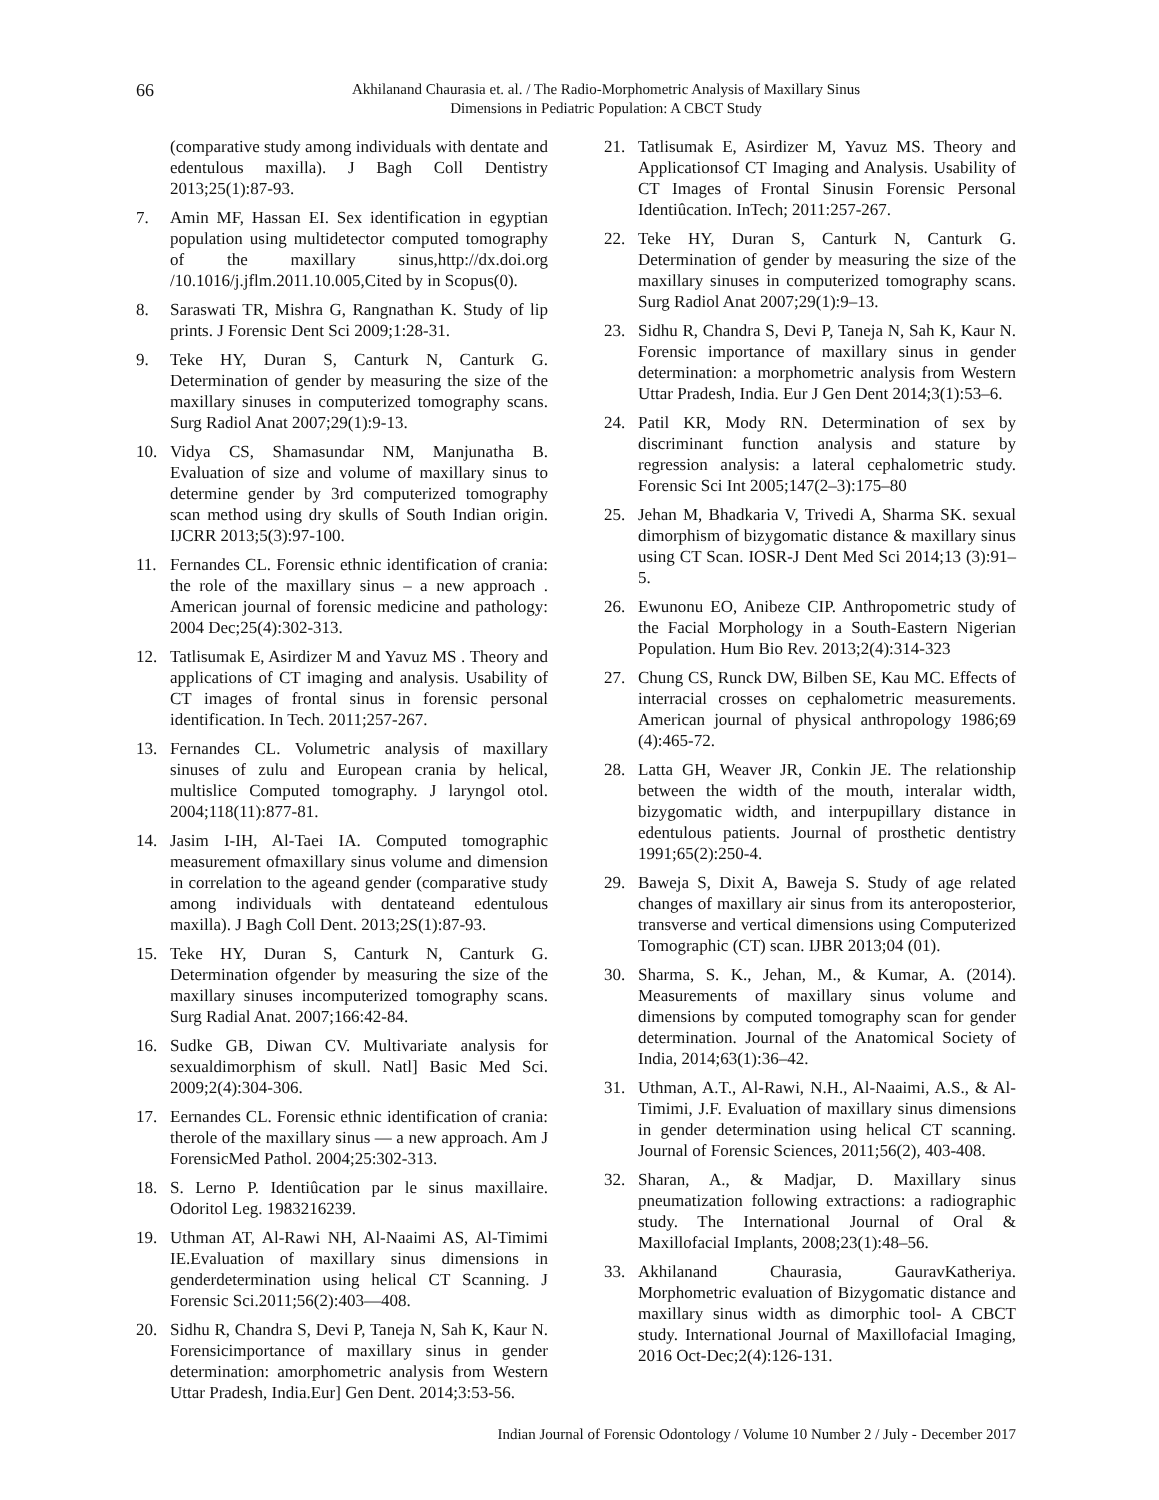66
Akhilanand Chaurasia et. al. / The Radio-Morphometric Analysis of Maxillary Sinus
Dimensions in Pediatric Population: A CBCT Study
(comparative study among individuals with dentate and edentulous maxilla). J Bagh Coll Dentistry 2013;25(1):87-93.
7. Amin MF, Hassan EI. Sex identification in egyptian population using multidetector computed tomography of the maxillary sinus,http://dx.doi.org /10.1016/j.jflm.2011.10.005,Cited by in Scopus(0).
8. Saraswati TR, Mishra G, Rangnathan K. Study of lip prints. J Forensic Dent Sci 2009;1:28-31.
9. Teke HY, Duran S, Canturk N, Canturk G. Determination of gender by measuring the size of the maxillary sinuses in computerized tomography scans. Surg Radiol Anat 2007;29(1):9-13.
10. Vidya CS, Shamasundar NM, Manjunatha B. Evaluation of size and volume of maxillary sinus to determine gender by 3rd computerized tomography scan method using dry skulls of South Indian origin. IJCRR 2013;5(3):97-100.
11. Fernandes CL. Forensic ethnic identification of crania: the role of the maxillary sinus – a new approach . American journal of forensic medicine and pathology: 2004 Dec;25(4):302-313.
12. Tatlisumak E, Asirdizer M and Yavuz MS . Theory and applications of CT imaging and analysis. Usability of CT images of frontal sinus in forensic personal identification. In Tech. 2011;257-267.
13. Fernandes CL. Volumetric analysis of maxillary sinuses of zulu and European crania by helical, multislice Computed tomography. J laryngol otol. 2004;118(11):877-81.
14. Jasim I-IH, Al-Taei IA. Computed tomographic measurement ofmaxillary sinus volume and dimension in correlation to the ageand gender (comparative study among individuals with dentateand edentulous maxilla). J Bagh Coll Dent. 2013;2S(1):87-93.
15. Teke HY, Duran S, Canturk N, Canturk G. Determination ofgender by measuring the size of the maxillary sinuses incomputerized tomography scans. Surg Radial Anat. 2007;166:42-84.
16. Sudke GB, Diwan CV. Multivariate analysis for sexualdimorphism of skull. Natl] Basic Med Sci. 2009;2(4):304-306.
17. Eernandes CL. Forensic ethnic identification of crania: therole of the maxillary sinus — a new approach. Am J ForensicMed Pathol. 2004;25:302-313.
18. S. Lerno P. Identiûcation par le sinus maxillaire. Odoritol Leg. 1983216239.
19. Uthman AT, Al-Rawi NH, Al-Naaimi AS, Al-Timimi IE.Evaluation of maxillary sinus dimensions in genderdetermination using helical CT Scanning. J Forensic Sci.2011;56(2):403—408.
20. Sidhu R, Chandra S, Devi P, Taneja N, Sah K, Kaur N. Forensicimportance of maxillary sinus in gender determination: amorphometric analysis from Western Uttar Pradesh, India.Eur] Gen Dent. 2014;3:53-56.
21. Tatlisumak E, Asirdizer M, Yavuz MS. Theory and Applicationsof CT Imaging and Analysis. Usability of CT Images of Frontal Sinusin Forensic Personal Identiûcation. InTech; 2011:257-267.
22. Teke HY, Duran S, Canturk N, Canturk G. Determination of gender by measuring the size of the maxillary sinuses in computerized tomography scans. Surg Radiol Anat 2007;29(1):9–13.
23. Sidhu R, Chandra S, Devi P, Taneja N, Sah K, Kaur N. Forensic importance of maxillary sinus in gender determination: a morphometric analysis from Western Uttar Pradesh, India. Eur J Gen Dent 2014;3(1):53–6.
24. Patil KR, Mody RN. Determination of sex by discriminant function analysis and stature by regression analysis: a lateral cephalometric study. Forensic Sci Int 2005;147(2–3):175–80
25. Jehan M, Bhadkaria V, Trivedi A, Sharma SK. sexual dimorphism of bizygomatic distance & maxillary sinus using CT Scan. IOSR-J Dent Med Sci 2014;13 (3):91–5.
26. Ewunonu EO, Anibeze CIP. Anthropometric study of the Facial Morphology in a South-Eastern Nigerian Population. Hum Bio Rev. 2013;2(4):314-323
27. Chung CS, Runck DW, Bilben SE, Kau MC. Effects of interracial crosses on cephalometric measurements. American journal of physical anthropology 1986;69 (4):465-72.
28. Latta GH, Weaver JR, Conkin JE. The relationship between the width of the mouth, interalar width, bizygomatic width, and interpupillary distance in edentulous patients. Journal of prosthetic dentistry 1991;65(2):250-4.
29. Baweja S, Dixit A, Baweja S. Study of age related changes of maxillary air sinus from its anteroposterior, transverse and vertical dimensions using Computerized Tomographic (CT) scan. IJBR 2013;04 (01).
30. Sharma, S. K., Jehan, M., & Kumar, A. (2014). Measurements of maxillary sinus volume and dimensions by computed tomography scan for gender determination. Journal of the Anatomical Society of India, 2014;63(1):36–42.
31. Uthman, A.T., Al-Rawi, N.H., Al-Naaimi, A.S., & Al-Timimi, J.F. Evaluation of maxillary sinus dimensions in gender determination using helical CT scanning. Journal of Forensic Sciences, 2011;56(2), 403-408.
32. Sharan, A., & Madjar, D. Maxillary sinus pneumatization following extractions: a radiographic study. The International Journal of Oral & Maxillofacial Implants, 2008;23(1):48–56.
33. Akhilanand Chaurasia, GauravKatheriya. Morphometric evaluation of Bizygomatic distance and maxillary sinus width as dimorphic tool- A CBCT study. International Journal of Maxillofacial Imaging, 2016 Oct-Dec;2(4):126-131.
Indian Journal of Forensic Odontology / Volume 10 Number 2 / July - December 2017